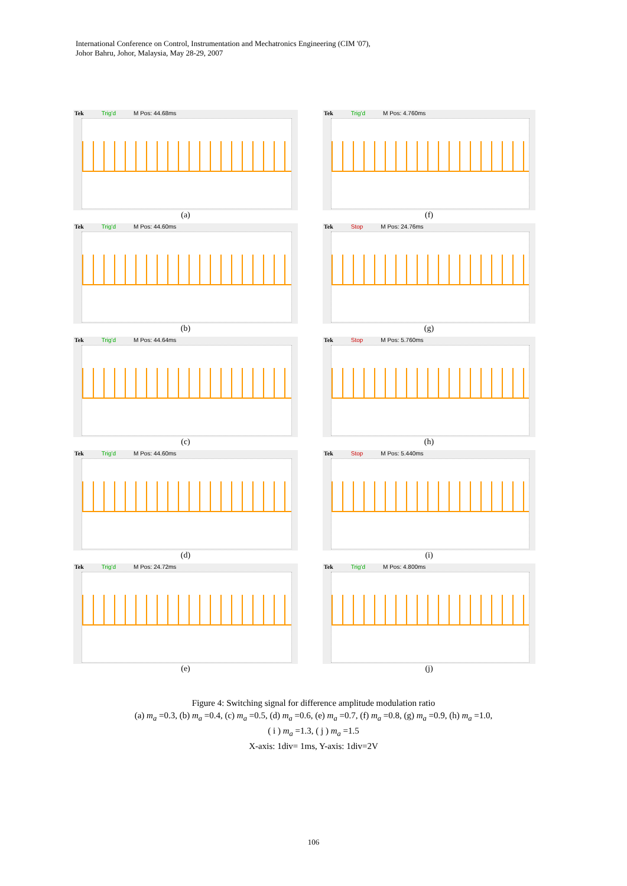International Conference on Control, Instrumentation and Mechatronics Engineering (CIM '07),
Johor Bahru, Johor, Malaysia, May 28-29, 2007
Tek Trig'd M Pos: 44.68ms
(a)
Tek Trig'd M Pos: 4.760ms
(f)
Tek Trig'd M Pos: 44.60ms
(b)
Tek Stop M Pos: 24.76ms
(g)
Tek Trig'd M Pos: 44.64ms
(c)
Tek Stop M Pos: 5.760ms
(h)
Tek Trig'd M Pos: 44.60ms
(d)
Tek Stop M Pos: 5.440ms
(i)
Tek Trig'd M Pos: 24.72ms
(e)
Tek Trig'd M Pos: 4.800ms
(j)
Figure 4: Switching signal for difference amplitude modulation ratio
(a) m<sub>a</sub> =0.3, (b) m<sub>a</sub> =0.4, (c) m<sub>a</sub> =0.5, (d) m<sub>a</sub> =0.6, (e) m<sub>a</sub> =0.7, (f) m<sub>a</sub> =0.8, (g) m<sub>a</sub> =0.9, (h) m<sub>a</sub> =1.0,
( i ) m<sub>a</sub> =1.3, ( j ) m<sub>a</sub> =1.5
X-axis: 1div= 1ms, Y-axis: 1div=2V
106